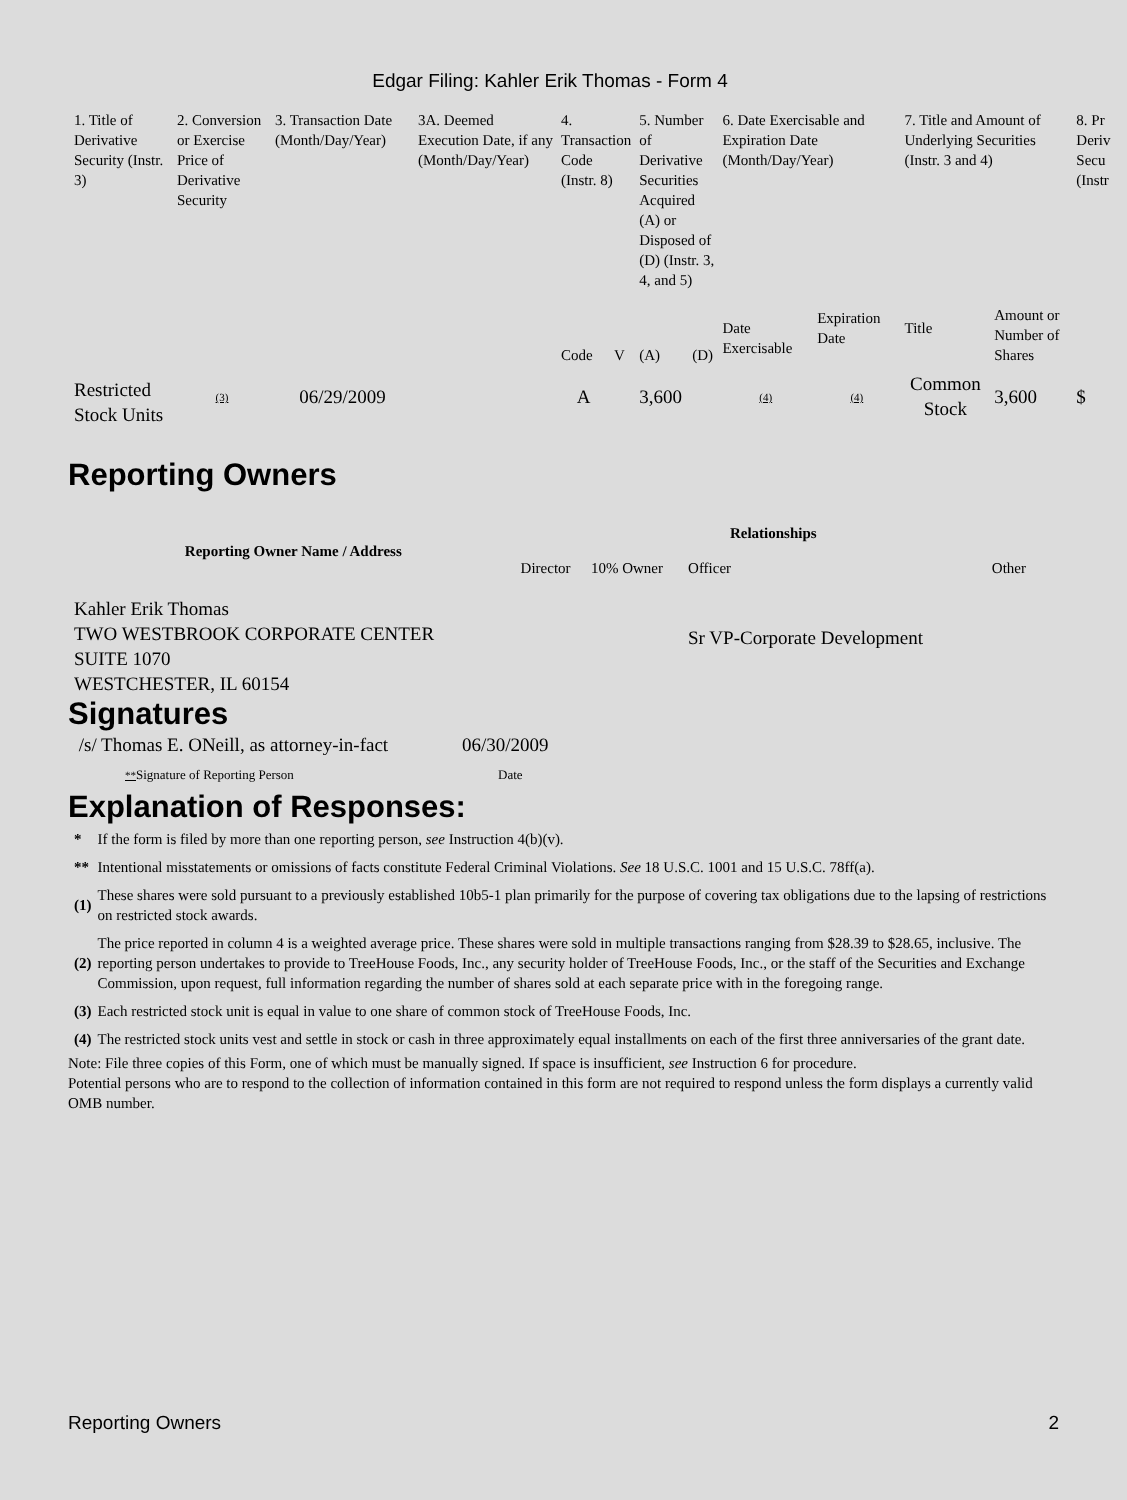Edgar Filing: Kahler Erik Thomas - Form 4
| 1. Title of Derivative Security (Instr. 3) | 2. Conversion or Exercise Price of Derivative Security | 3. Transaction Date (Month/Day/Year) | 3A. Deemed Execution Date, if any (Month/Day/Year) | 4. Transaction Code (Instr. 8) | | 5. Number of Derivative Securities Acquired (A) or Disposed of (D) (Instr. 3, 4, and 5) | | 6. Date Exercisable and Expiration Date (Month/Day/Year) | | 7. Title and Amount of Underlying Securities (Instr. 3 and 4) | | 8. Pr Deriv Secu (Instr |
| --- | --- | --- | --- | --- | --- | --- | --- | --- | --- | --- | --- | --- |
| | | | | Code | V | (A) | (D) | Date Exercisable | Expiration Date | Title | Amount or Number of Shares | |
| Restricted Stock Units | (3) | 06/29/2009 | | A | | 3,600 | | (4) | (4) | Common Stock | 3,600 | $ |
Reporting Owners
| Reporting Owner Name / Address | Relationships | | | |
| --- | --- | --- | --- | --- |
| | Director | 10% Owner | Officer | Other |
| Kahler Erik Thomas TWO WESTBROOK CORPORATE CENTER SUITE 1070 WESTCHESTER, IL 60154 | | | Sr VP-Corporate Development | |
Signatures
| /s/ Thomas E. ONeill, as attorney-in-fact | 06/30/2009 |
| ** Signature of Reporting Person | Date |
Explanation of Responses:
| * | If the form is filed by more than one reporting person, see Instruction 4(b)(v). |
| ** | Intentional misstatements or omissions of facts constitute Federal Criminal Violations. See 18 U.S.C. 1001 and 15 U.S.C. 78ff(a). |
| (1) | These shares were sold pursuant to a previously established 10b5-1 plan primarily for the purpose of covering tax obligations due to the lapsing of restrictions on restricted stock awards. |
| (2) | The price reported in column 4 is a weighted average price. These shares were sold in multiple transactions ranging from $28.39 to $28.65, inclusive. The reporting person undertakes to provide to TreeHouse Foods, Inc., any security holder of TreeHouse Foods, Inc., or the staff of the Securities and Exchange Commission, upon request, full information regarding the number of shares sold at each separate price with in the foregoing range. |
| (3) | Each restricted stock unit is equal in value to one share of common stock of TreeHouse Foods, Inc. |
| (4) | The restricted stock units vest and settle in stock or cash in three approximately equal installments on each of the first three anniversaries of the grant date. |
Note: File three copies of this Form, one of which must be manually signed. If space is insufficient, see Instruction 6 for procedure.
Potential persons who are to respond to the collection of information contained in this form are not required to respond unless the form displays a currently valid OMB number.
Reporting Owners 2